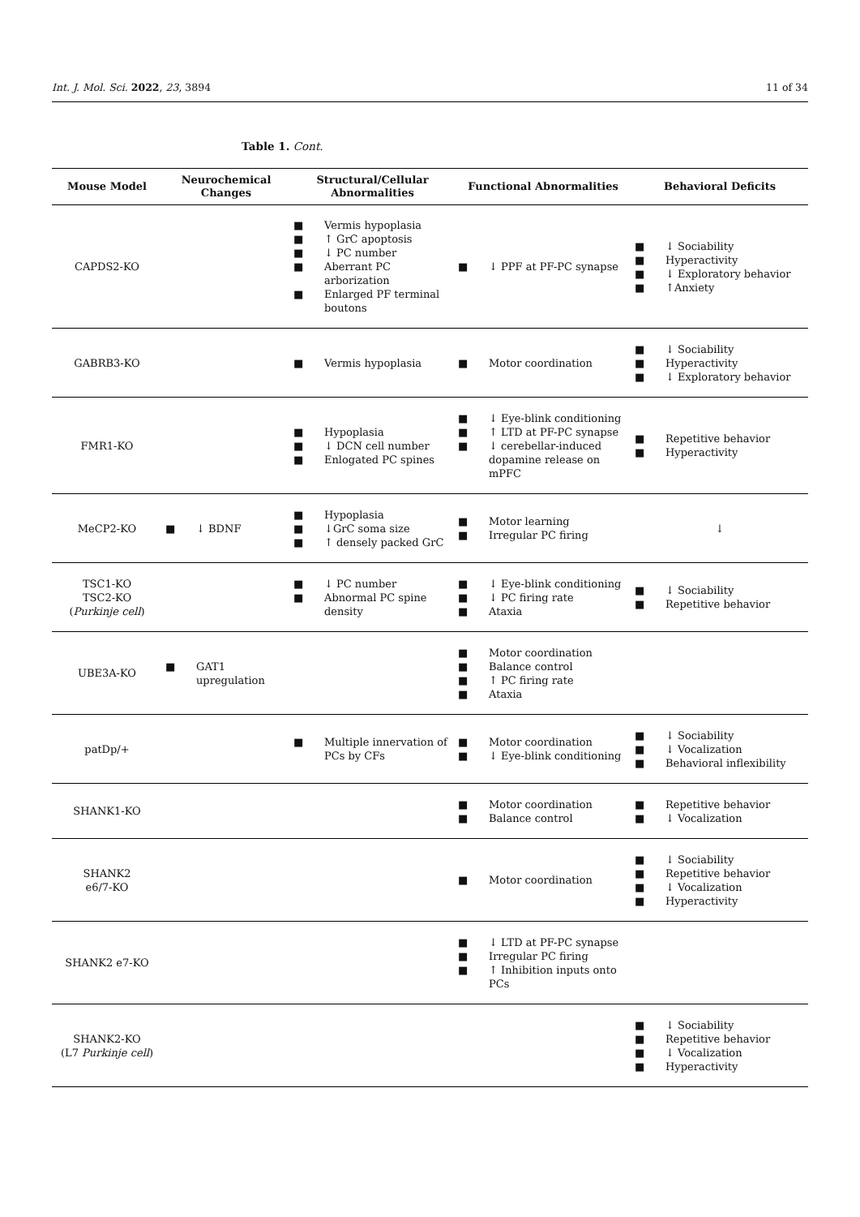Int. J. Mol. Sci. 2022, 23, 3894 11 of 34
Table 1. Cont.
| Mouse Model | Neurochemical Changes | Structural/Cellular Abnormalities | Functional Abnormalities | Behavioral Deficits |
| --- | --- | --- | --- | --- |
| CAPDS2-KO | | Vermis hypoplasia ↑ GrC apoptosis ↓ PC number Aberrant PC arborization Enlarged PF terminal boutons | ↓ PPF at PF-PC synapse | ↓ Sociability Hyperactivity ↓ Exploratory behavior ↑Anxiety |
| GABRB3-KO | | Vermis hypoplasia | Motor coordination | ↓ Sociability Hyperactivity ↓ Exploratory behavior |
| FMR1-KO | | Hypoplasia ↓ DCN cell number Enlogated PC spines | ↓ Eye-blink conditioning ↑ LTD at PF-PC synapse ↓ cerebellar-induced dopamine release on mPFC | Repetitive behavior Hyperactivity |
| MeCP2-KO | ↓ BDNF | Hypoplasia ↓GrC soma size ↑ densely packed GrC | Motor learning Irregular PC firing | ↓ |
| TSC1-KO TSC2-KO ( Purkinje cell ) | | ↓ PC number Abnormal PC spine density | ↓ Eye-blink conditioning ↓ PC firing rate Ataxia | ↓ Sociability Repetitive behavior |
| UBE3A-KO | GAT1 upregulation | | Motor coordination Balance control ↑ PC firing rate Ataxia | |
| patDp/+ | | Multiple innervation of PCs by CFs | Motor coordination ↓ Eye-blink conditioning | ↓ Sociability ↓ Vocalization Behavioral inflexibility |
| SHANK1-KO | | | Motor coordination Balance control | Repetitive behavior ↓ Vocalization |
| SHANK2 e6/7-KO | | | Motor coordination | ↓ Sociability Repetitive behavior ↓ Vocalization Hyperactivity |
| SHANK2 e7-KO | | | ↓ LTD at PF-PC synapse Irregular PC firing ↑ Inhibition inputs onto PCs | |
| SHANK2-KO (L7 Purkinje cell ) | | | | ↓ Sociability Repetitive behavior ↓ Vocalization Hyperactivity |